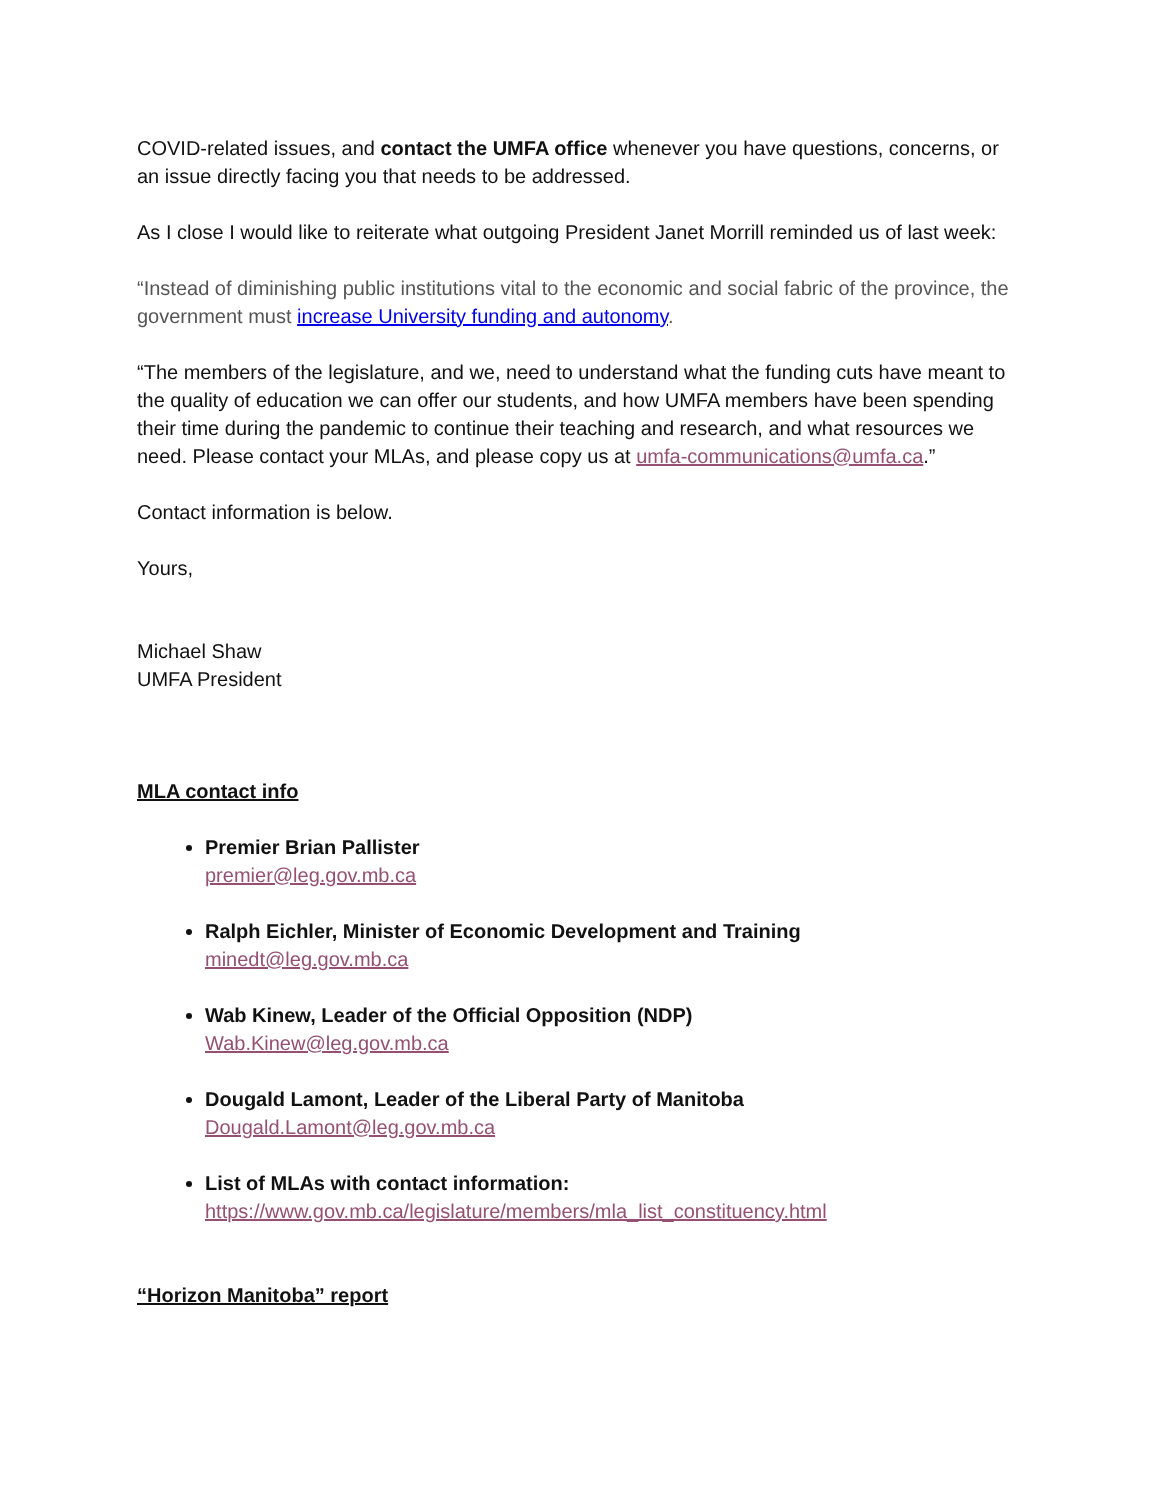COVID-related issues, and contact the UMFA office whenever you have questions, concerns, or an issue directly facing you that needs to be addressed.
As I close I would like to reiterate what outgoing President Janet Morrill reminded us of last week:
“Instead of diminishing public institutions vital to the economic and social fabric of the province, the government must increase University funding and autonomy.
“The members of the legislature, and we, need to understand what the funding cuts have meant to the quality of education we can offer our students, and how UMFA members have been spending their time during the pandemic to continue their teaching and research, and what resources we need. Please contact your MLAs, and please copy us at umfa-communications@umfa.ca.”
Contact information is below.
Yours,
Michael Shaw
UMFA President
MLA contact info
Premier Brian Pallister
premier@leg.gov.mb.ca
Ralph Eichler, Minister of Economic Development and Training
minedt@leg.gov.mb.ca
Wab Kinew, Leader of the Official Opposition (NDP)
Wab.Kinew@leg.gov.mb.ca
Dougald Lamont, Leader of the Liberal Party of Manitoba
Dougald.Lamont@leg.gov.mb.ca
List of MLAs with contact information:
https://www.gov.mb.ca/legislature/members/mla_list_constituency.html
“Horizon Manitoba” report